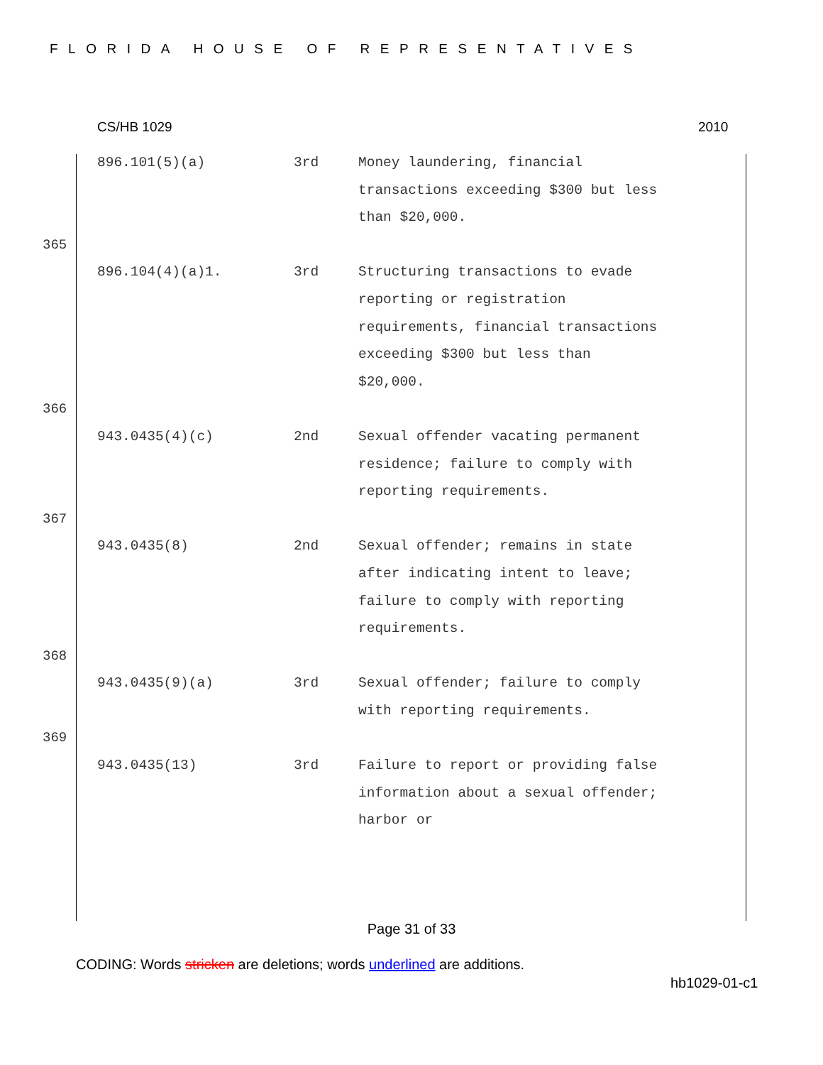FLORIDA HOUSE OF REPRESENTATIVES
CS/HB 1029 2010
| | 896.101(5)(a) | 3rd | Money laundering, financial transactions exceeding $300 but less than $20,000. |
| 365 | | | |
| | 896.104(4)(a)1. | 3rd | Structuring transactions to evade reporting or registration requirements, financial transactions exceeding $300 but less than $20,000. |
| 366 | | | |
| | 943.0435(4)(c) | 2nd | Sexual offender vacating permanent residence; failure to comply with reporting requirements. |
| 367 | | | |
| | 943.0435(8) | 2nd | Sexual offender; remains in state after indicating intent to leave; failure to comply with reporting requirements. |
| 368 | | | |
| | 943.0435(9)(a) | 3rd | Sexual offender; failure to comply with reporting requirements. |
| 369 | | | |
| | 943.0435(13) | 3rd | Failure to report or providing false information about a sexual offender; harbor or |
Page 31 of 33
CODING: Words stricken are deletions; words underlined are additions.
hb1029-01-c1